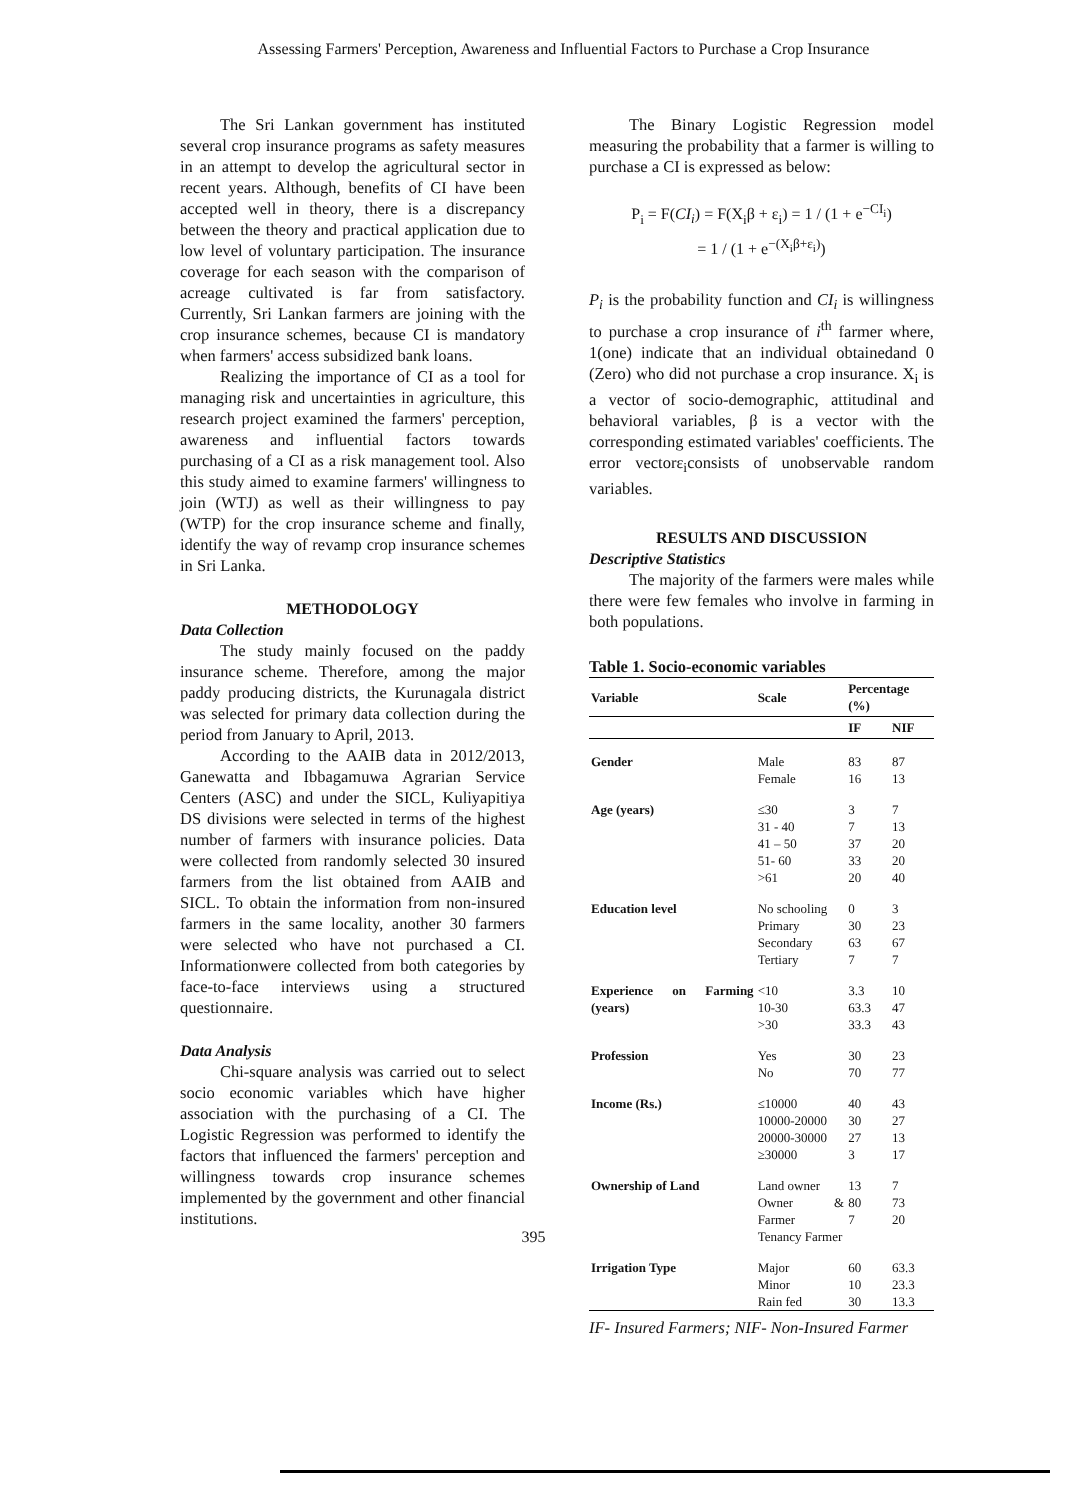Assessing Farmers' Perception, Awareness and Influential Factors to Purchase a Crop Insurance
The Sri Lankan government has instituted several crop insurance programs as safety measures in an attempt to develop the agricultural sector in recent years. Although, benefits of CI have been accepted well in theory, there is a discrepancy between the theory and practical application due to low level of voluntary participation. The insurance coverage for each season with the comparison of acreage cultivated is far from satisfactory. Currently, Sri Lankan farmers are joining with the crop insurance schemes, because CI is mandatory when farmers' access subsidized bank loans.
Realizing the importance of CI as a tool for managing risk and uncertainties in agriculture, this research project examined the farmers' perception, awareness and influential factors towards purchasing of a CI as a risk management tool. Also this study aimed to examine farmers' willingness to join (WTJ) as well as their willingness to pay (WTP) for the crop insurance scheme and finally, identify the way of revamp crop insurance schemes in Sri Lanka.
METHODOLOGY
Data Collection
The study mainly focused on the paddy insurance scheme. Therefore, among the major paddy producing districts, the Kurunagala district was selected for primary data collection during the period from January to April, 2013.
According to the AAIB data in 2012/2013, Ganewatta and Ibbagamuwa Agrarian Service Centers (ASC) and under the SICL, Kuliyapitiya DS divisions were selected in terms of the highest number of farmers with insurance policies. Data were collected from randomly selected 30 insured farmers from the list obtained from AAIB and SICL. To obtain the information from non-insured farmers in the same locality, another 30 farmers were selected who have not purchased a CI. Informationwere collected from both categories by face-to-face interviews using a structured questionnaire.
Data Analysis
Chi-square analysis was carried out to select socio economic variables which have higher association with the purchasing of a CI. The Logistic Regression was performed to identify the factors that influenced the farmers' perception and willingness towards crop insurance schemes implemented by the government and other financial institutions.
The Binary Logistic Regression model measuring the probability that a farmer is willing to purchase a CI is expressed as below:
P<sub>i</sub> = F(CI<sub>i</sub>) = F(X<sub>i</sub>β + ε<sub>i</sub>) = 1 / (1 + e<sup>−CI<sub>i</sub></sup>)
= 1 / (1 + e<sup>−(X<sub>i</sub>β+ε<sub>i</sub>)</sup>)
P<sub>i</sub> is the probability function and CI<sub>i</sub> is willingness to purchase a crop insurance of i<sup>th</sup> farmer where, 1(one) indicate that an individual obtainedand 0 (Zero) who did not purchase a crop insurance. X<sub>i</sub> is a vector of socio-demographic, attitudinal and behavioral variables, β is a vector with the corresponding estimated variables' coefficients. The error vectorε<sub>i</sub>consists of unobservable random variables.
RESULTS AND DISCUSSION
Descriptive Statistics
The majority of the farmers were males while there were few females who involve in farming in both populations.
Table 1. Socio-economic variables
| Variable | Scale | Percentage (%) | |
| --- | --- | --- | --- |
| | | IF | NIF |
| Gender | Male Female | 83 16 | 87 13 |
| Age (years) | ≤30 31 - 40 41 – 50 51- 60 >61 | 3 7 37 33 20 | 7 13 20 20 40 |
| Education level | No schooling Primary Secondary Tertiary | 0 30 63 7 | 3 23 67 7 |
| Experience on Farming (years) | <10 10-30 >30 | 3.3 63.3 33.3 | 10 47 43 |
| Profession | Yes No | 30 70 | 23 77 |
| Income (Rs.) | ≤10000 10000-20000 20000-30000 ≥30000 | 40 30 27 3 | 43 27 13 17 |
| Ownership of Land | Land owner Owner & Farmer Tenancy Farmer | 13 80 7 | 7 73 20 |
| Irrigation Type | Major Minor Rain fed | 60 10 30 | 63.3 23.3 13.3 |
IF- Insured Farmers; NIF- Non-Insured Farmer
395